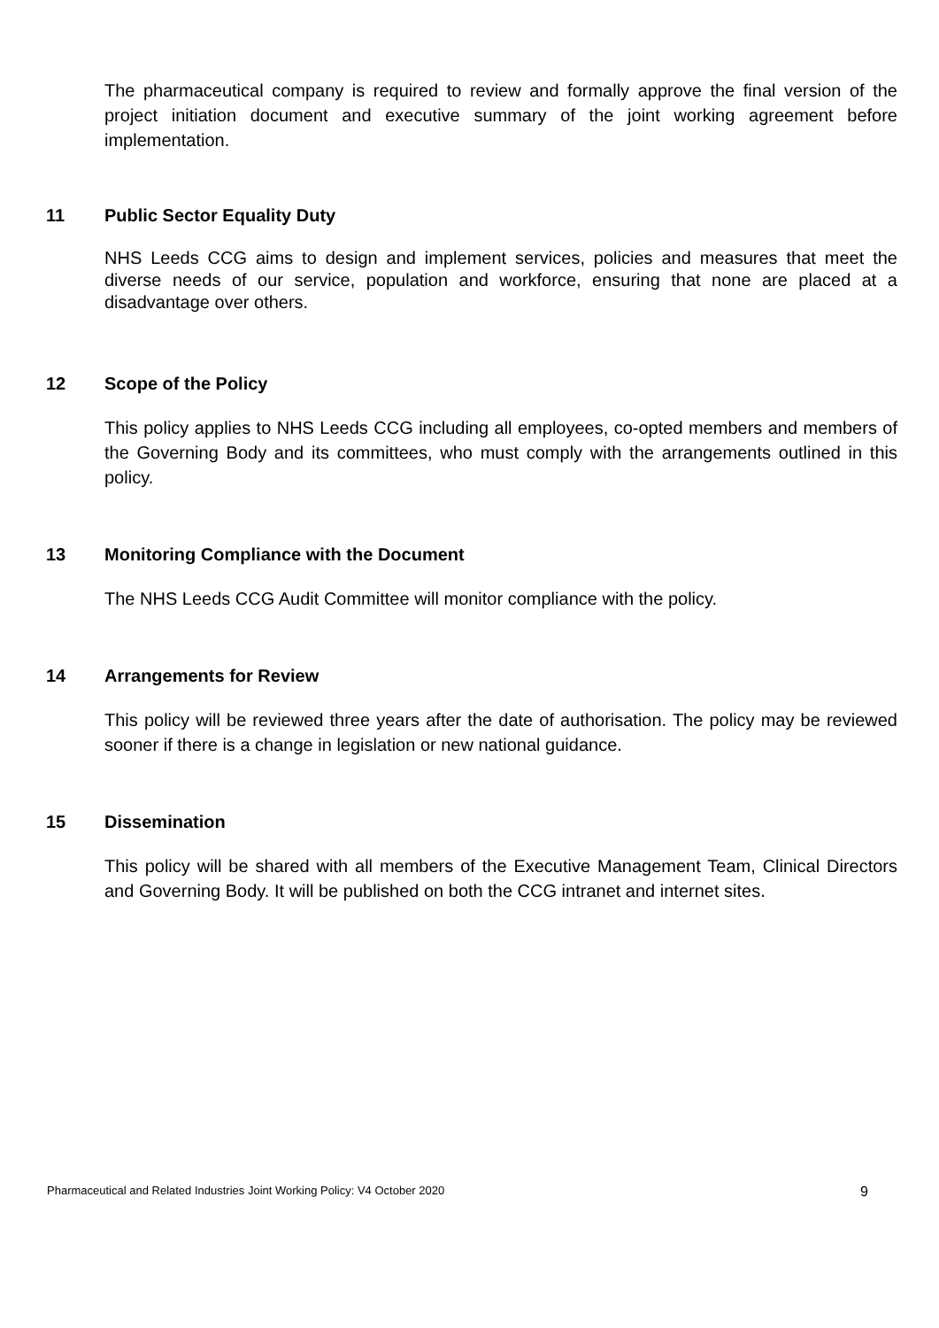The pharmaceutical company is required to review and formally approve the final version of the project initiation document and executive summary of the joint working agreement before implementation.
11 Public Sector Equality Duty
NHS Leeds CCG aims to design and implement services, policies and measures that meet the diverse needs of our service, population and workforce, ensuring that none are placed at a disadvantage over others.
12 Scope of the Policy
This policy applies to NHS Leeds CCG including all employees, co-opted members and members of the Governing Body and its committees, who must comply with the arrangements outlined in this policy.
13 Monitoring Compliance with the Document
The NHS Leeds CCG Audit Committee will monitor compliance with the policy.
14 Arrangements for Review
This policy will be reviewed three years after the date of authorisation. The policy may be reviewed sooner if there is a change in legislation or new national guidance.
15 Dissemination
This policy will be shared with all members of the Executive Management Team, Clinical Directors and Governing Body. It will be published on both the CCG intranet and internet sites.
Pharmaceutical and Related Industries Joint Working Policy: V4 October 2020 9